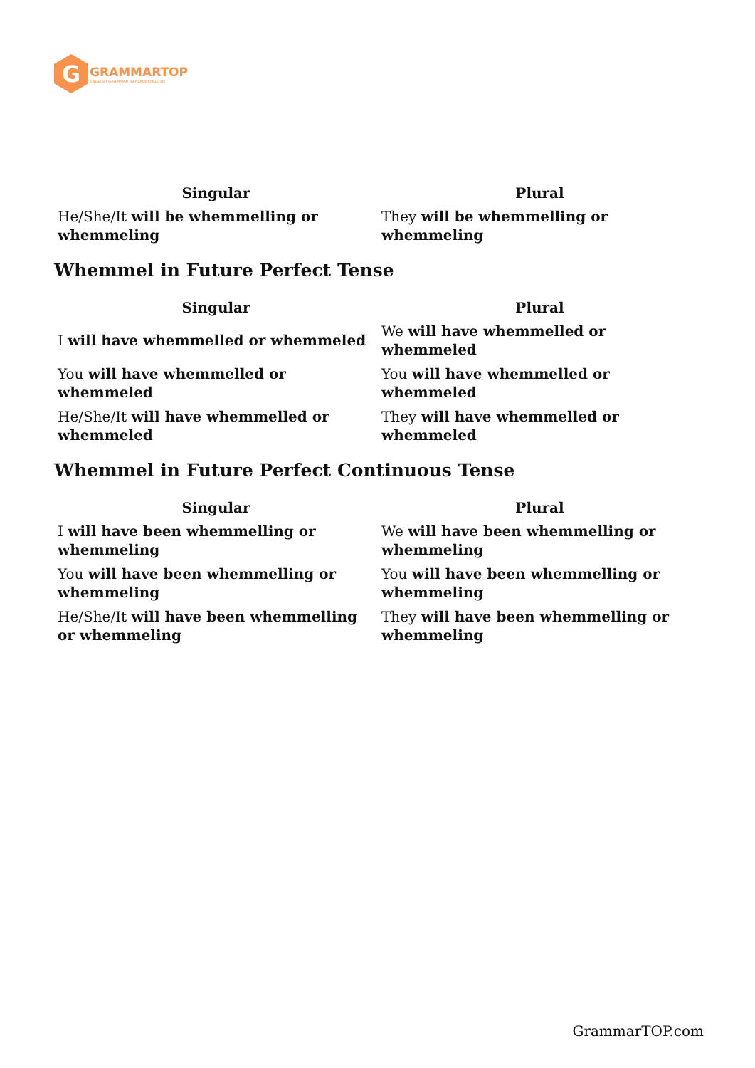G
GRAMMARTOP
ENGLISH GRAMMAR IN PLAIN ENGLISH
| Singular | Plural |
| --- | --- |
| He/She/It will be whemmelling or whemmeling | They will be whemmelling or whemmeling |
Whemmel in Future Perfect Tense
| Singular | Plural |
| --- | --- |
| I will have whemmelled or whemmeled | We will have whemmelled or whemmeled |
| You will have whemmelled or whemmeled | You will have whemmelled or whemmeled |
| He/She/It will have whemmelled or whemmeled | They will have whemmelled or whemmeled |
Whemmel in Future Perfect Continuous Tense
| Singular | Plural |
| --- | --- |
| I will have been whemmelling or whemmeling | We will have been whemmelling or whemmeling |
| You will have been whemmelling or whemmeling | You will have been whemmelling or whemmeling |
| He/She/It will have been whemmelling or whemmeling | They will have been whemmelling or whemmeling |
GrammarTOP.com